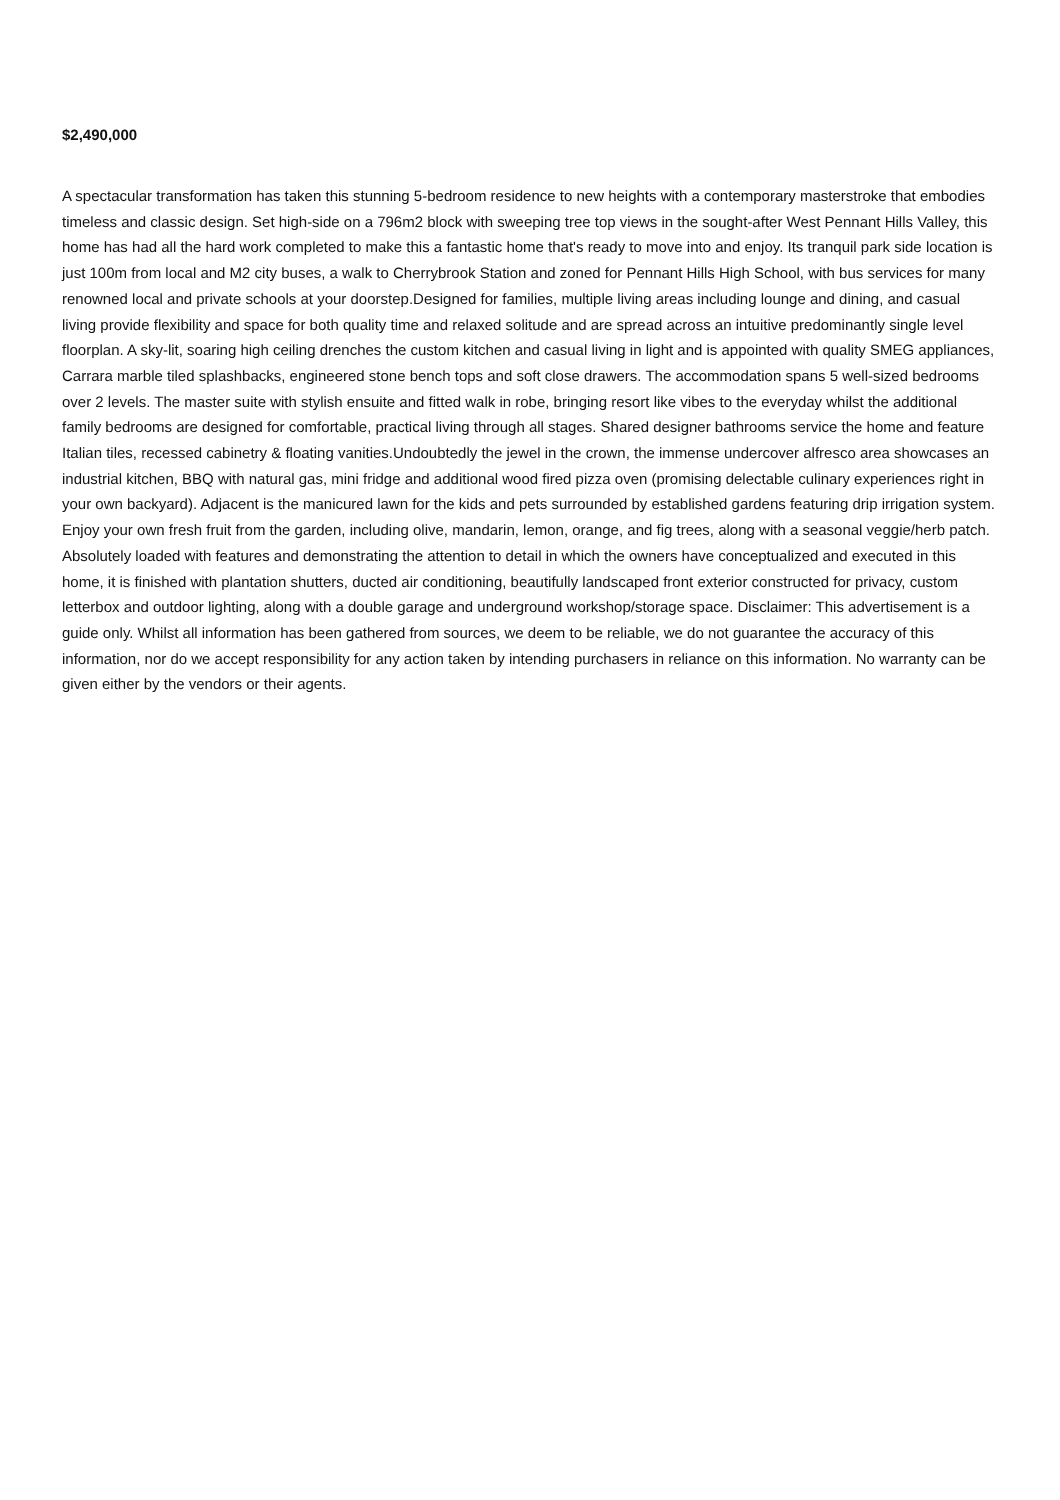$2,490,000
A spectacular transformation has taken this stunning 5-bedroom residence to new heights with a contemporary masterstroke that embodies timeless and classic design. Set high-side on a 796m2 block with sweeping tree top views in the sought-after West Pennant Hills Valley, this home has had all the hard work completed to make this a fantastic home that's ready to move into and enjoy. Its tranquil park side location is just 100m from local and M2 city buses, a walk to Cherrybrook Station and zoned for Pennant Hills High School, with bus services for many renowned local and private schools at your doorstep.Designed for families, multiple living areas including lounge and dining, and casual living provide flexibility and space for both quality time and relaxed solitude and are spread across an intuitive predominantly single level floorplan. A sky-lit, soaring high ceiling drenches the custom kitchen and casual living in light and is appointed with quality SMEG appliances, Carrara marble tiled splashbacks, engineered stone bench tops and soft close drawers. The accommodation spans 5 well-sized bedrooms over 2 levels. The master suite with stylish ensuite and fitted walk in robe, bringing resort like vibes to the everyday whilst the additional family bedrooms are designed for comfortable, practical living through all stages. Shared designer bathrooms service the home and feature Italian tiles, recessed cabinetry & floating vanities.Undoubtedly the jewel in the crown, the immense undercover alfresco area showcases an industrial kitchen, BBQ with natural gas, mini fridge and additional wood fired pizza oven (promising delectable culinary experiences right in your own backyard). Adjacent is the manicured lawn for the kids and pets surrounded by established gardens featuring drip irrigation system. Enjoy your own fresh fruit from the garden, including olive, mandarin, lemon, orange, and fig trees, along with a seasonal veggie/herb patch. Absolutely loaded with features and demonstrating the attention to detail in which the owners have conceptualized and executed in this home, it is finished with plantation shutters, ducted air conditioning, beautifully landscaped front exterior constructed for privacy, custom letterbox and outdoor lighting, along with a double garage and underground workshop/storage space. Disclaimer: This advertisement is a guide only. Whilst all information has been gathered from sources, we deem to be reliable, we do not guarantee the accuracy of this information, nor do we accept responsibility for any action taken by intending purchasers in reliance on this information. No warranty can be given either by the vendors or their agents.